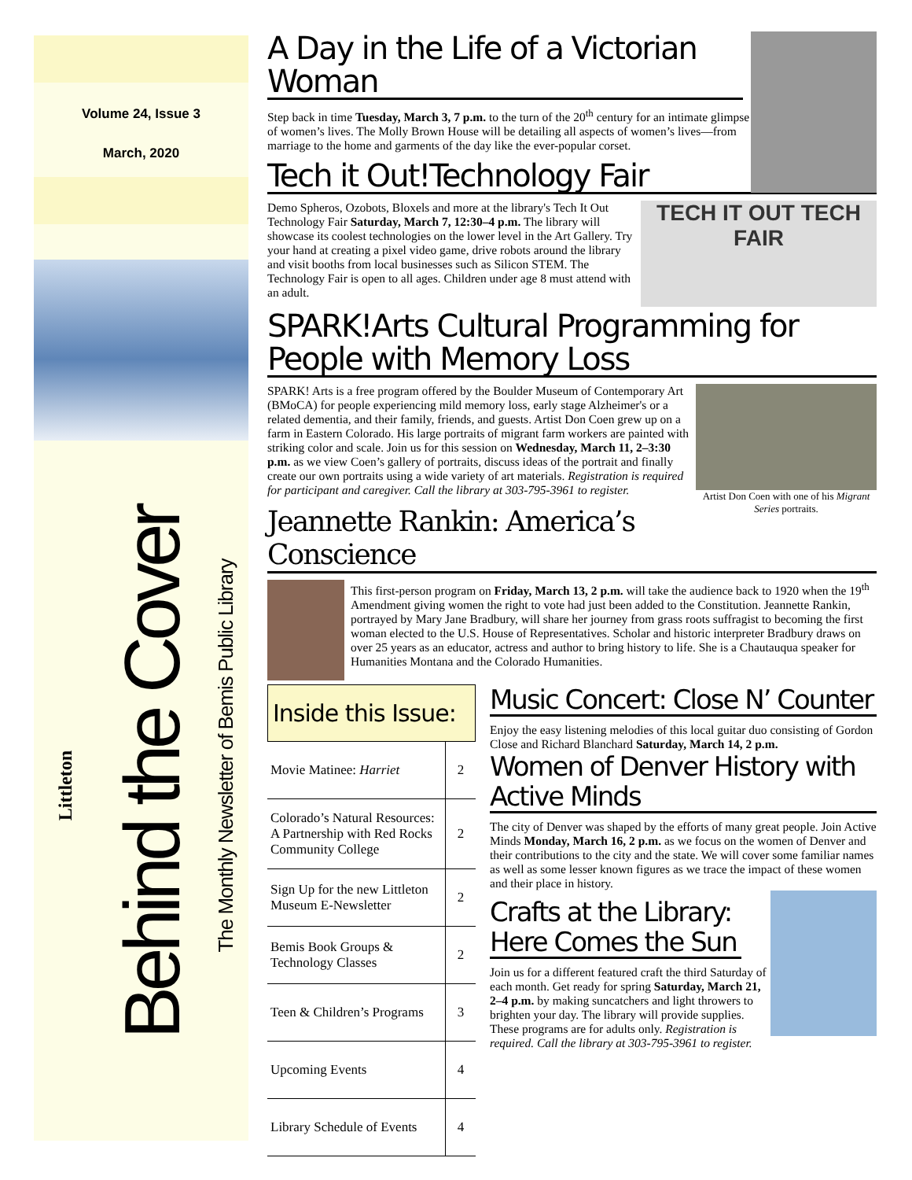Volume 24, Issue 3
March, 2020
Littleton
Behind the Cover The Monthly Newsletter of Bemis Public Library
A Day in the Life of a Victorian Woman
Step back in time Tuesday, March 3, 7 p.m. to the turn of the 20<sup>th</sup> century for an intimate glimpse of women’s lives. The Molly Brown House will be detailing all aspects of women’s lives—from marriage to the home and garments of the day like the ever-popular corset.
Tech it Out!Technology Fair
TECH IT OUT TECH FAIR
Demo Spheros, Ozobots, Bloxels and more at the library's Tech It Out Technology Fair Saturday, March 7, 12:30–4 p.m. The library will showcase its coolest technologies on the lower level in the Art Gallery. Try your hand at creating a pixel video game, drive robots around the library and visit booths from local businesses such as Silicon STEM. The Technology Fair is open to all ages. Children under age 8 must attend with an adult.
SPARK!Arts Cultural Programming for People with Memory Loss
Artist Don Coen with one of his Migrant Series portraits.
SPARK! Arts is a free program offered by the Boulder Museum of Contemporary Art (BMoCA) for people experiencing mild memory loss, early stage Alzheimer's or a related dementia, and their family, friends, and guests. Artist Don Coen grew up on a farm in Eastern Colorado. His large portraits of migrant farm workers are painted with striking color and scale. Join us for this session on Wednesday, March 11, 2–3:30 p.m. as we view Coen’s gallery of portraits, discuss ideas of the portrait and finally create our own portraits using a wide variety of art materials. Registration is required for participant and caregiver. Call the library at 303-795-3961 to register.
Jeannette Rankin: America’s Conscience
This first-person program on Friday, March 13, 2 p.m. will take the audience back to 1920 when the 19<sup>th</sup> Amendment giving women the right to vote had just been added to the Constitution. Jeannette Rankin, portrayed by Mary Jane Bradbury, will share her journey from grass roots suffragist to becoming the first woman elected to the U.S. House of Representatives. Scholar and historic interpreter Bradbury draws on over 25 years as an educator, actress and author to bring history to life. She is a Chautauqua speaker for Humanities Montana and the Colorado Humanities.
Inside this Issue:
| Movie Matinee: Harriet | 2 |
| Colorado’s Natural Resources: A Partnership with Red Rocks Community College | 2 |
| Sign Up for the new Littleton Museum E-Newsletter | 2 |
| Bemis Book Groups & Technology Classes | 2 |
| Teen & Children’s Programs | 3 |
| Upcoming Events | 4 |
| Library Schedule of Events | 4 |
Music Concert: Close N’ Counter
Enjoy the easy listening melodies of this local guitar duo consisting of Gordon Close and Richard Blanchard Saturday, March 14, 2 p.m.
Women of Denver History with Active Minds
The city of Denver was shaped by the efforts of many great people. Join Active Minds Monday, March 16, 2 p.m. as we focus on the women of Denver and their contributions to the city and the state. We will cover some familiar names as well as some lesser known figures as we trace the impact of these women and their place in history.
Crafts at the Library: Here Comes the Sun
Join us for a different featured craft the third Saturday of each month. Get ready for spring Saturday, March 21, 2–4 p.m. by making suncatchers and light throwers to brighten your day. The library will provide supplies. These programs are for adults only. Registration is required. Call the library at 303-795-3961 to register.